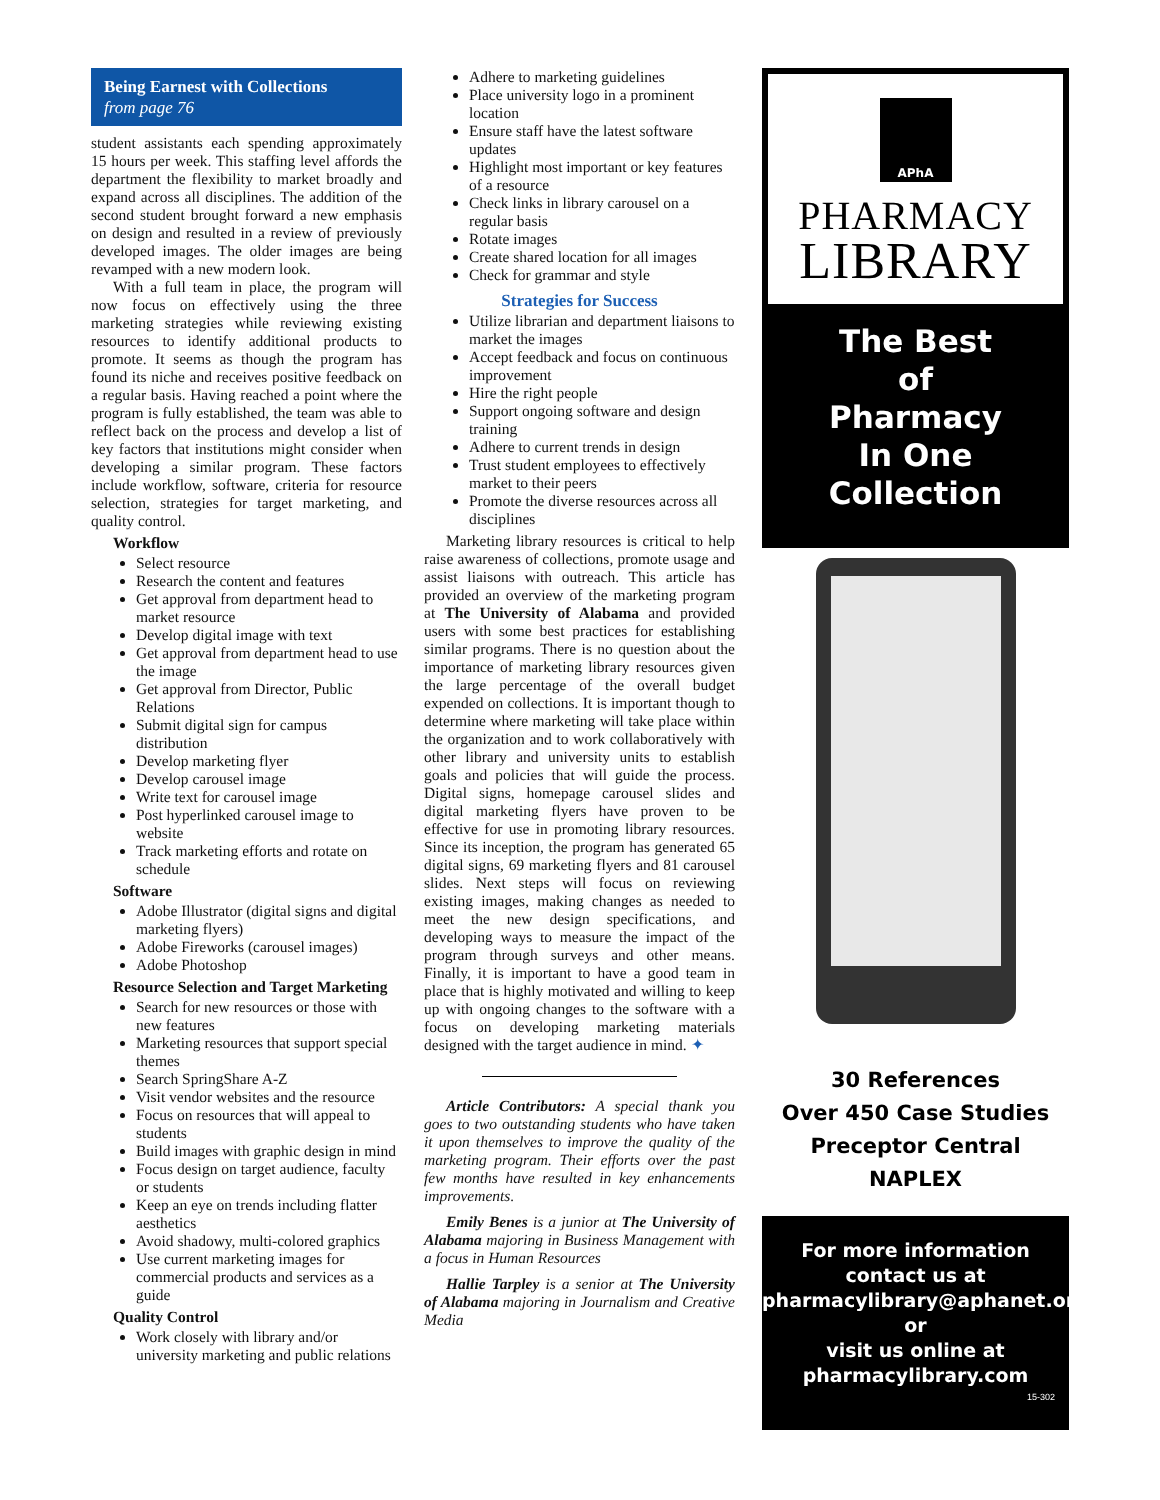Being Earnest with Collections
from page 76
student assistants each spending approximately 15 hours per week. This staffing level affords the department the flexibility to market broadly and expand across all disciplines. The addition of the second student brought forward a new emphasis on design and resulted in a review of previously developed images. The older images are being revamped with a new modern look.
With a full team in place, the program will now focus on effectively using the three marketing strategies while reviewing existing resources to identify additional products to promote. It seems as though the program has found its niche and receives positive feedback on a regular basis. Having reached a point where the program is fully established, the team was able to reflect back on the process and develop a list of key factors that institutions might consider when developing a similar program. These factors include workflow, software, criteria for resource selection, strategies for target marketing, and quality control.
Workflow
Select resource
Research the content and features
Get approval from department head to market resource
Develop digital image with text
Get approval from department head to use the image
Get approval from Director, Public Relations
Submit digital sign for campus distribution
Develop marketing flyer
Develop carousel image
Write text for carousel image
Post hyperlinked carousel image to website
Track marketing efforts and rotate on schedule
Software
Adobe Illustrator (digital signs and digital marketing flyers)
Adobe Fireworks (carousel images)
Adobe Photoshop
Resource Selection and Target Marketing
Search for new resources or those with new features
Marketing resources that support special themes
Search SpringShare A-Z
Visit vendor websites and the resource
Focus on resources that will appeal to students
Build images with graphic design in mind
Focus design on target audience, faculty or students
Keep an eye on trends including flatter aesthetics
Avoid shadowy, multi-colored graphics
Use current marketing images for commercial products and services as a guide
Quality Control
Work closely with library and/or university marketing and public relations
Adhere to marketing guidelines
Place university logo in a prominent location
Ensure staff have the latest software updates
Highlight most important or key features of a resource
Check links in library carousel on a regular basis
Rotate images
Create shared location for all images
Check for grammar and style
Strategies for Success
Utilize librarian and department liaisons to market the images
Accept feedback and focus on continuous improvement
Hire the right people
Support ongoing software and design training
Adhere to current trends in design
Trust student employees to effectively market to their peers
Promote the diverse resources across all disciplines
Marketing library resources is critical to help raise awareness of collections, promote usage and assist liaisons with outreach. This article has provided an overview of the marketing program at The University of Alabama and provided users with some best practices for establishing similar programs. There is no question about the importance of marketing library resources given the large percentage of the overall budget expended on collections. It is important though to determine where marketing will take place within the organization and to work collaboratively with other library and university units to establish goals and policies that will guide the process. Digital signs, homepage carousel slides and digital marketing flyers have proven to be effective for use in promoting library resources. Since its inception, the program has generated 65 digital signs, 69 marketing flyers and 81 carousel slides. Next steps will focus on reviewing existing images, making changes as needed to meet the new design specifications, and developing ways to measure the impact of the program through surveys and other means. Finally, it is important to have a good team in place that is highly motivated and willing to keep up with ongoing changes to the software with a focus on developing marketing materials designed with the target audience in mind. ✦
Article Contributors: A special thank you goes to two outstanding students who have taken it upon themselves to improve the quality of the marketing program. Their efforts over the past few months have resulted in key enhancements improvements.
Emily Benes is a junior at The University of Alabama majoring in Business Management with a focus in Human Resources
Hallie Tarpley is a senior at The University of Alabama majoring in Journalism and Creative Media
APhA
PHARMACY
LIBRARY
The Best
of
Pharmacy
In One
Collection
30 References
Over 450 Case Studies
Preceptor Central
NAPLEX
For more information
contact us at
pharmacylibrary@aphanet.org
or
visit us online at
pharmacylibrary.com
15-302